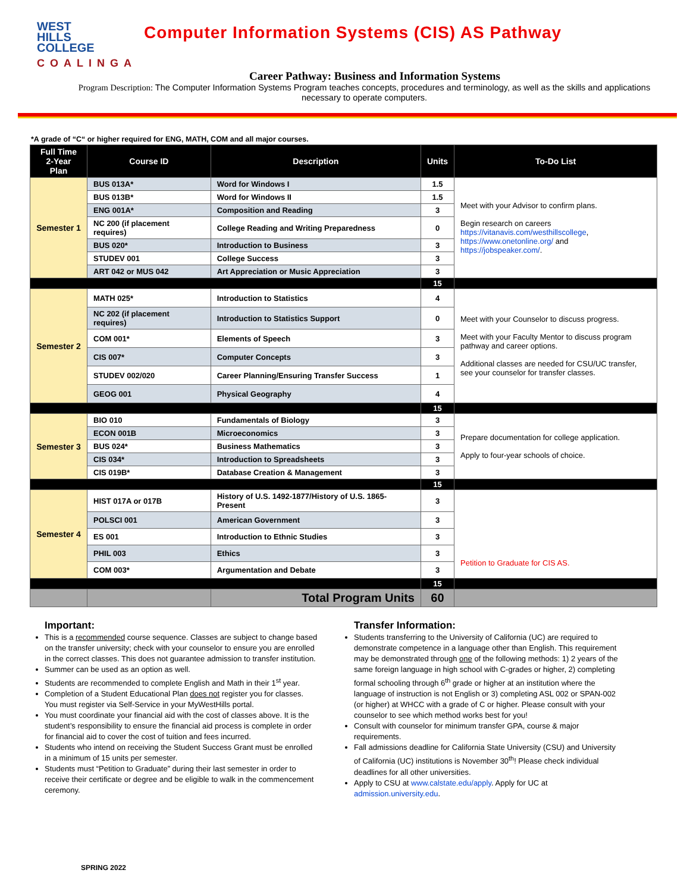WEST
HILLS
COLLEGE
COALINGA
Computer Information Systems (CIS) AS Pathway
Career Pathway: Business and Information Systems
Program Description: The Computer Information Systems Program teaches concepts, procedures and terminology, as well as the skills and applications necessary to operate computers.
*A grade of “C“ or higher required for ENG, MATH, COM and all major courses.
| Full Time 2-Year Plan | Course ID | Description | Units | To-Do List |
| --- | --- | --- | --- | --- |
| Semester 1 | BUS 013A* | Word for Windows I | 1.5 | Meet with your Advisor to confirm plans. Begin research on careers https://vitanavis.com/westhillscollege , https://www.onetonline.org/ and https://jobspeaker.com/ . |
| | BUS 013B* | Word for Windows II | 1.5 | |
| | ENG 001A* | Composition and Reading | 3 | |
| | NC 200 (if placement requires) | College Reading and Writing Preparedness | 0 | |
| | BUS 020* | Introduction to Business | 3 | |
| | STUDEV 001 | College Success | 3 | |
| | ART 042 or MUS 042 | Art Appreciation or Music Appreciation | 3 | |
| | | | 15 | |
| Semester 2 | MATH 025* | Introduction to Statistics | 4 | Meet with your Counselor to discuss progress. Meet with your Faculty Mentor to discuss program pathway and career options. Additional classes are needed for CSU/UC transfer, see your counselor for transfer classes. |
| | NC 202 (if placement requires) | Introduction to Statistics Support | 0 | |
| | COM 001* | Elements of Speech | 3 | |
| | CIS 007* | Computer Concepts | 3 | |
| | STUDEV 002/020 | Career Planning/Ensuring Transfer Success | 1 | |
| | GEOG 001 | Physical Geography | 4 | |
| | | | 15 | |
| Semester 3 | BIO 010 | Fundamentals of Biology | 3 | Prepare documentation for college application. Apply to four-year schools of choice. |
| | ECON 001B | Microeconomics | 3 | |
| | BUS 024* | Business Mathematics | 3 | |
| | CIS 034* | Introduction to Spreadsheets | 3 | |
| | CIS 019B* | Database Creation & Management | 3 | |
| | | | 15 | |
| Semester 4 | HIST 017A or 017B | History of U.S. 1492-1877/History of U.S. 1865-Present | 3 | Petition to Graduate for CIS AS. |
| | POLSCI 001 | American Government | 3 | |
| | ES 001 | Introduction to Ethnic Studies | 3 | |
| | PHIL 003 | Ethics | 3 | |
| | COM 003* | Argumentation and Debate | 3 | |
| | | | 15 | |
| | | Total Program Units | 60 | |
Important:
This is a recommended course sequence. Classes are subject to change based on the transfer university; check with your counselor to ensure you are enrolled in the correct classes. This does not guarantee admission to transfer institution.
Summer can be used as an option as well.
Students are recommended to complete English and Math in their 1<sup>st</sup> year.
Completion of a Student Educational Plan does not register you for classes. You must register via Self-Service in your MyWestHills portal.
You must coordinate your financial aid with the cost of classes above. It is the student’s responsibility to ensure the financial aid process is complete in order for financial aid to cover the cost of tuition and fees incurred.
Students who intend on receiving the Student Success Grant must be enrolled in a minimum of 15 units per semester.
Students must “Petition to Graduate” during their last semester in order to receive their certificate or degree and be eligible to walk in the commencement ceremony.
Transfer Information:
Students transferring to the University of California (UC) are required to demonstrate competence in a language other than English. This requirement may be demonstrated through one of the following methods: 1) 2 years of the same foreign language in high school with C-grades or higher, 2) completing formal schooling through 6<sup>th</sup> grade or higher at an institution where the language of instruction is not English or 3) completing ASL 002 or SPAN-002 (or higher) at WHCC with a grade of C or higher. Please consult with your counselor to see which method works best for you!
Consult with counselor for minimum transfer GPA, course & major requirements.
Fall admissions deadline for California State University (CSU) and University of California (UC) institutions is November 30<sup>th</sup>! Please check individual deadlines for all other universities.
Apply to CSU at www.calstate.edu/apply. Apply for UC at admission.university.edu.
SPRING 2022